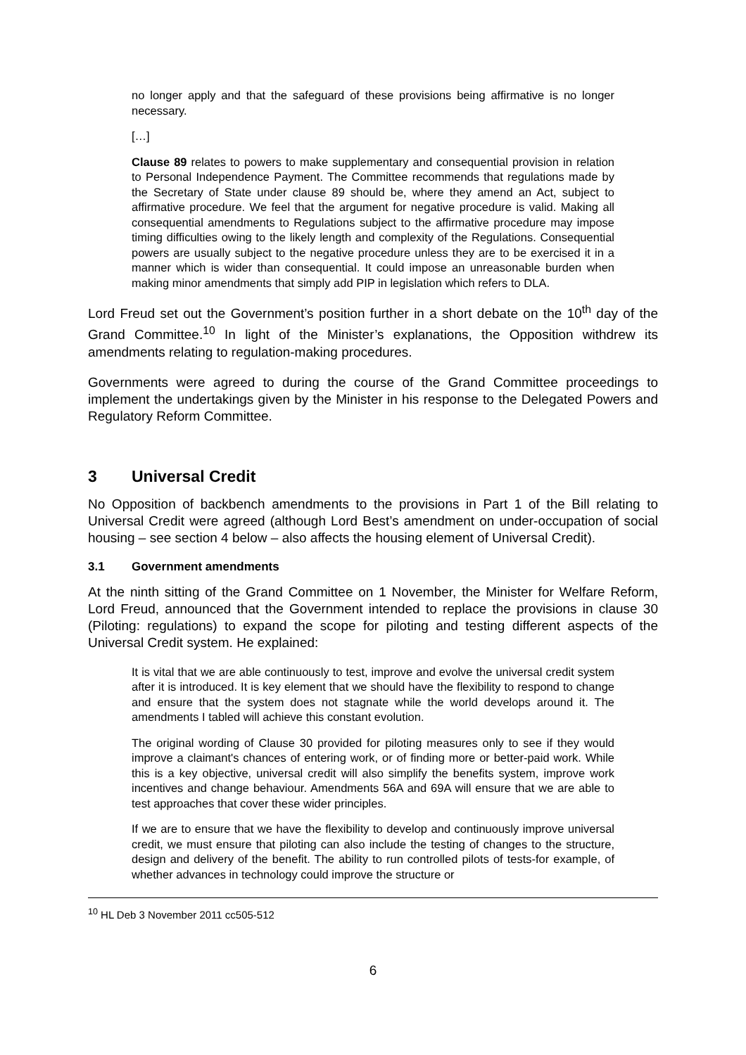no longer apply and that the safeguard of these provisions being affirmative is no longer necessary.
[…]
Clause 89 relates to powers to make supplementary and consequential provision in relation to Personal Independence Payment. The Committee recommends that regulations made by the Secretary of State under clause 89 should be, where they amend an Act, subject to affirmative procedure. We feel that the argument for negative procedure is valid. Making all consequential amendments to Regulations subject to the affirmative procedure may impose timing difficulties owing to the likely length and complexity of the Regulations. Consequential powers are usually subject to the negative procedure unless they are to be exercised it in a manner which is wider than consequential. It could impose an unreasonable burden when making minor amendments that simply add PIP in legislation which refers to DLA.
Lord Freud set out the Government’s position further in a short debate on the 10<sup>th</sup> day of the Grand Committee.<sup>10</sup> In light of the Minister’s explanations, the Opposition withdrew its amendments relating to regulation-making procedures.
Governments were agreed to during the course of the Grand Committee proceedings to implement the undertakings given by the Minister in his response to the Delegated Powers and Regulatory Reform Committee.
3 Universal Credit
No Opposition of backbench amendments to the provisions in Part 1 of the Bill relating to Universal Credit were agreed (although Lord Best’s amendment on under-occupation of social housing – see section 4 below – also affects the housing element of Universal Credit).
3.1 Government amendments
At the ninth sitting of the Grand Committee on 1 November, the Minister for Welfare Reform, Lord Freud, announced that the Government intended to replace the provisions in clause 30 (Piloting: regulations) to expand the scope for piloting and testing different aspects of the Universal Credit system. He explained:
It is vital that we are able continuously to test, improve and evolve the universal credit system after it is introduced. It is key element that we should have the flexibility to respond to change and ensure that the system does not stagnate while the world develops around it. The amendments I tabled will achieve this constant evolution.
The original wording of Clause 30 provided for piloting measures only to see if they would improve a claimant's chances of entering work, or of finding more or better-paid work. While this is a key objective, universal credit will also simplify the benefits system, improve work incentives and change behaviour. Amendments 56A and 69A will ensure that we are able to test approaches that cover these wider principles.
If we are to ensure that we have the flexibility to develop and continuously improve universal credit, we must ensure that piloting can also include the testing of changes to the structure, design and delivery of the benefit. The ability to run controlled pilots of tests-for example, of whether advances in technology could improve the structure or
<sup>10</sup> HL Deb 3 November 2011 cc505-512
6